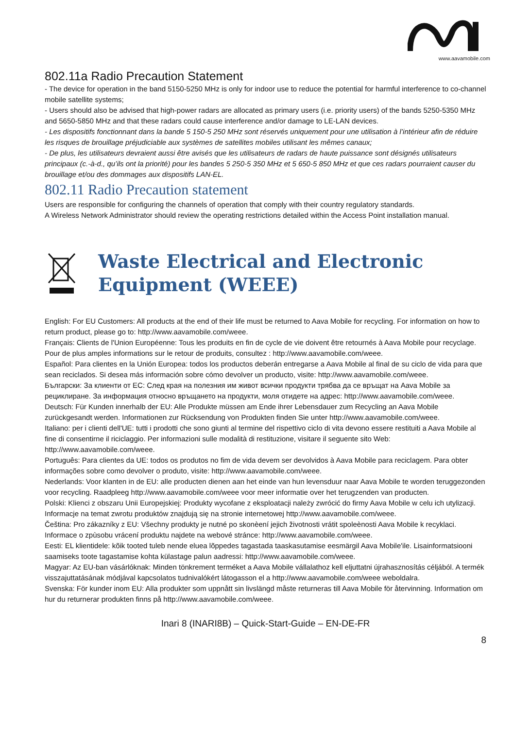www.aavamobile.com
802.11a Radio Precaution Statement
- The device for operation in the band 5150-5250 MHz is only for indoor use to reduce the potential for harmful interference to co-channel mobile satellite systems;
- Users should also be advised that high-power radars are allocated as primary users (i.e. priority users) of the bands 5250-5350 MHz and 5650-5850 MHz and that these radars could cause interference and/or damage to LE-LAN devices.
- Les dispositifs fonctionnant dans la bande 5 150-5 250 MHz sont réservés uniquement pour une utilisation à l’intérieur afin de réduire les risques de brouillage préjudiciable aux systèmes de satellites mobiles utilisant les mêmes canaux;
- De plus, les utilisateurs devraient aussi être avisés que les utilisateurs de radars de haute puissance sont désignés utilisateurs principaux (c.-à-d., qu’ils ont la priorité) pour les bandes 5 250-5 350 MHz et 5 650-5 850 MHz et que ces radars pourraient causer du brouillage et/ou des dommages aux dispositifs LAN-EL.
802.11 Radio Precaution statement
Users are responsible for configuring the channels of operation that comply with their country regulatory standards.
A Wireless Network Administrator should review the operating restrictions detailed within the Access Point installation manual.
Waste Electrical and Electronic
Equipment (WEEE)
English: For EU Customers: All products at the end of their life must be returned to Aava Mobile for recycling. For information on how to return product, please go to: http://www.aavamobile.com/weee.
Français: Clients de l'Union Européenne: Tous les produits en fin de cycle de vie doivent être retournés à Aava Mobile pour recyclage. Pour de plus amples informations sur le retour de produits, consultez : http://www.aavamobile.com/weee.
Español: Para clientes en la Unión Europea: todos los productos deberán entregarse a Aava Mobile al final de su ciclo de vida para que sean reciclados. Si desea más información sobre cómo devolver un producto, visite: http://www.aavamobile.com/weee.
Български: За клиенти от ЕС: След края на полезния им живот всички продукти трябва да се връщат на Aava Mobile за рециклиране. За информация относно връщането на продукти, моля отидете на адрес: http://www.aavamobile.com/weee.
Deutsch: Für Kunden innerhalb der EU: Alle Produkte müssen am Ende ihrer Lebensdauer zum Recycling an Aava Mobile zurückgesandt werden. Informationen zur Rücksendung von Produkten finden Sie unter http://www.aavamobile.com/weee.
Italiano: per i clienti dell'UE: tutti i prodotti che sono giunti al termine del rispettivo ciclo di vita devono essere restituiti a Aava Mobile al fine di consentirne il riciclaggio. Per informazioni sulle modalità di restituzione, visitare il seguente sito Web: http://www.aavamobile.com/weee.
Português: Para clientes da UE: todos os produtos no fim de vida devem ser devolvidos à Aava Mobile para reciclagem. Para obter informações sobre como devolver o produto, visite: http://www.aavamobile.com/weee.
Nederlands: Voor klanten in de EU: alle producten dienen aan het einde van hun levensduur naar Aava Mobile te worden teruggezonden voor recycling. Raadpleeg http://www.aavamobile.com/weee voor meer informatie over het terugzenden van producten.
Polski: Klienci z obszaru Unii Europejskiej: Produkty wycofane z eksploatacji należy zwrócić do firmy Aava Mobile w celu ich utylizacji. Informacje na temat zwrotu produktów znajdują się na stronie internetowej http://www.aavamobile.com/weee.
Čeština: Pro zákazníky z EU: Všechny produkty je nutné po skonèení jejich životnosti vrátit spoleènosti Aava Mobile k recyklaci. Informace o zpùsobu vrácení produktu najdete na webové stránce: http://www.aavamobile.com/weee.
Eesti: EL klientidele: kõik tooted tuleb nende eluea lõppedes tagastada taaskasutamise eesmärgil Aava Mobile'ile. Lisainformatsiooni saamiseks toote tagastamise kohta külastage palun aadressi: http://www.aavamobile.com/weee.
Magyar: Az EU-ban vásárlóknak: Minden tönkrement terméket a Aava Mobile vállalathoz kell eljuttatni újrahasznosítás céljából. A termék visszajuttatásának módjával kapcsolatos tudnivalókért látogasson el a http://www.aavamobile.com/weee weboldalra.
Svenska: För kunder inom EU: Alla produkter som uppnått sin livslängd måste returneras till Aava Mobile för återvinning. Information om hur du returnerar produkten finns på http://www.aavamobile.com/weee.
Inari 8 (INARI8B) – Quick-Start-Guide – EN-DE-FR
8